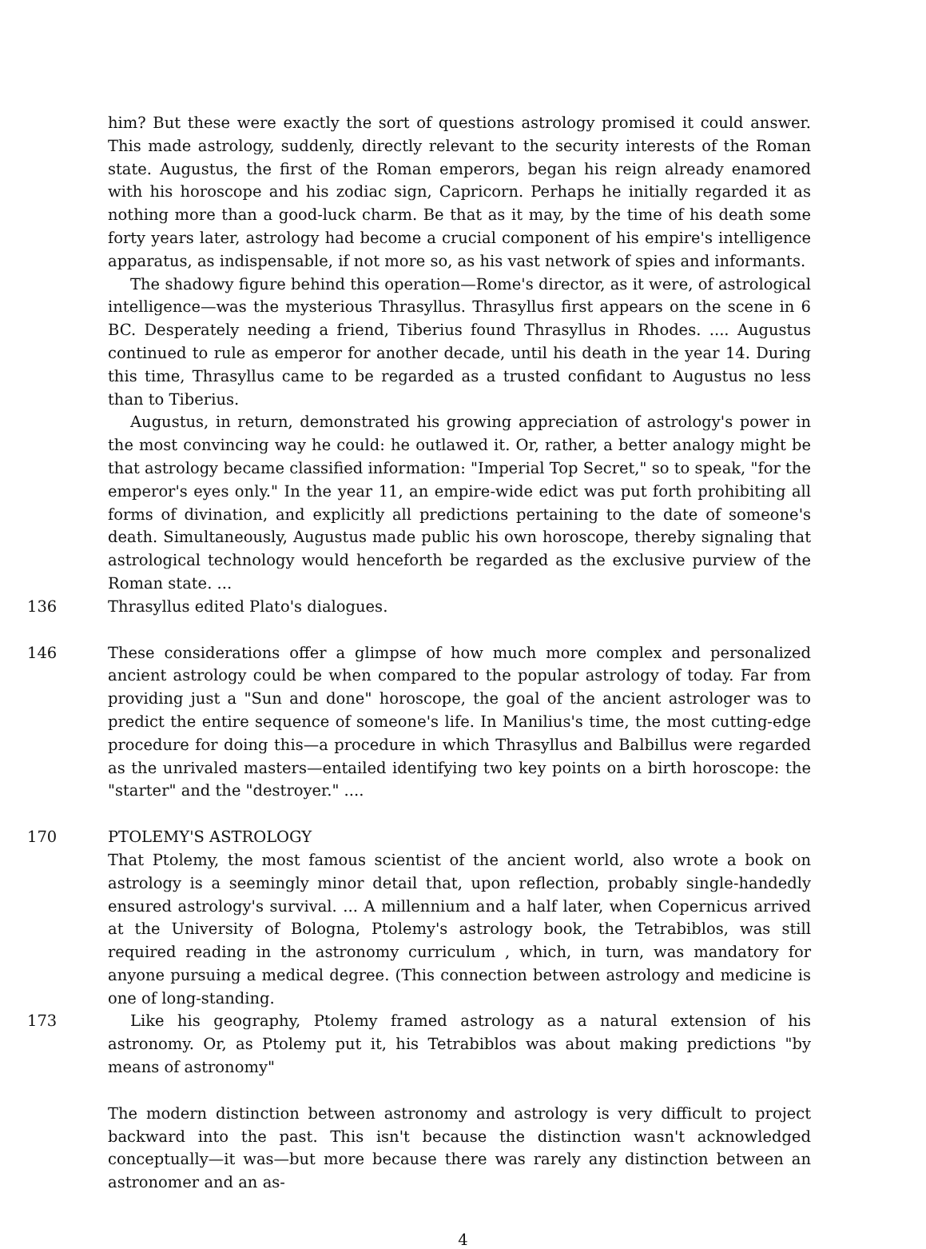him? But these were exactly the sort of questions astrology promised it could answer. This made astrology, suddenly, directly relevant to the security interests of the Roman state. Augustus, the first of the Roman emperors, began his reign already enamored with his horoscope and his zodiac sign, Capricorn. Perhaps he initially regarded it as nothing more than a good-luck charm. Be that as it may, by the time of his death some forty years later, astrology had become a crucial component of his empire's intelligence apparatus, as indispensable, if not more so, as his vast network of spies and informants.
The shadowy figure behind this operation—Rome's director, as it were, of astrological intelligence—was the mysterious Thrasyllus. Thrasyllus first appears on the scene in 6 BC. Desperately needing a friend, Tiberius found Thrasyllus in Rhodes. .... Augustus continued to rule as emperor for another decade, until his death in the year 14. During this time, Thrasyllus came to be regarded as a trusted confidant to Augustus no less than to Tiberius.
Augustus, in return, demonstrated his growing appreciation of astrology's power in the most convincing way he could: he outlawed it. Or, rather, a better analogy might be that astrology became classified information: "Imperial Top Secret," so to speak, "for the emperor's eyes only." In the year 11, an empire-wide edict was put forth prohibiting all forms of divination, and explicitly all predictions pertaining to the date of someone's death. Simultaneously, Augustus made public his own horoscope, thereby signaling that astrological technology would henceforth be regarded as the exclusive purview of the Roman state. ...
136 Thrasyllus edited Plato's dialogues.
146 These considerations offer a glimpse of how much more complex and personalized ancient astrology could be when compared to the popular astrology of today. Far from providing just a "Sun and done" horoscope, the goal of the ancient astrologer was to predict the entire sequence of someone's life. In Manilius's time, the most cutting-edge procedure for doing this—a procedure in which Thrasyllus and Balbillus were regarded as the unrivaled masters—entailed identifying two key points on a birth horoscope: the "starter" and the "destroyer." ....
170 PTOLEMY'S ASTROLOGY
That Ptolemy, the most famous scientist of the ancient world, also wrote a book on astrology is a seemingly minor detail that, upon reflection, probably single-handedly ensured astrology's survival. ... A millennium and a half later, when Copernicus arrived at the University of Bologna, Ptolemy's astrology book, the Tetrabiblos, was still required reading in the astronomy curriculum , which, in turn, was mandatory for anyone pursuing a medical degree. (This connection between astrology and medicine is one of long-standing.
173 Like his geography, Ptolemy framed astrology as a natural extension of his astronomy. Or, as Ptolemy put it, his Tetrabiblos was about making predictions "by means of astronomy"
The modern distinction between astronomy and astrology is very difficult to project backward into the past. This isn't because the distinction wasn't acknowledged conceptually—it was—but more because there was rarely any distinction between an astronomer and an as-
4